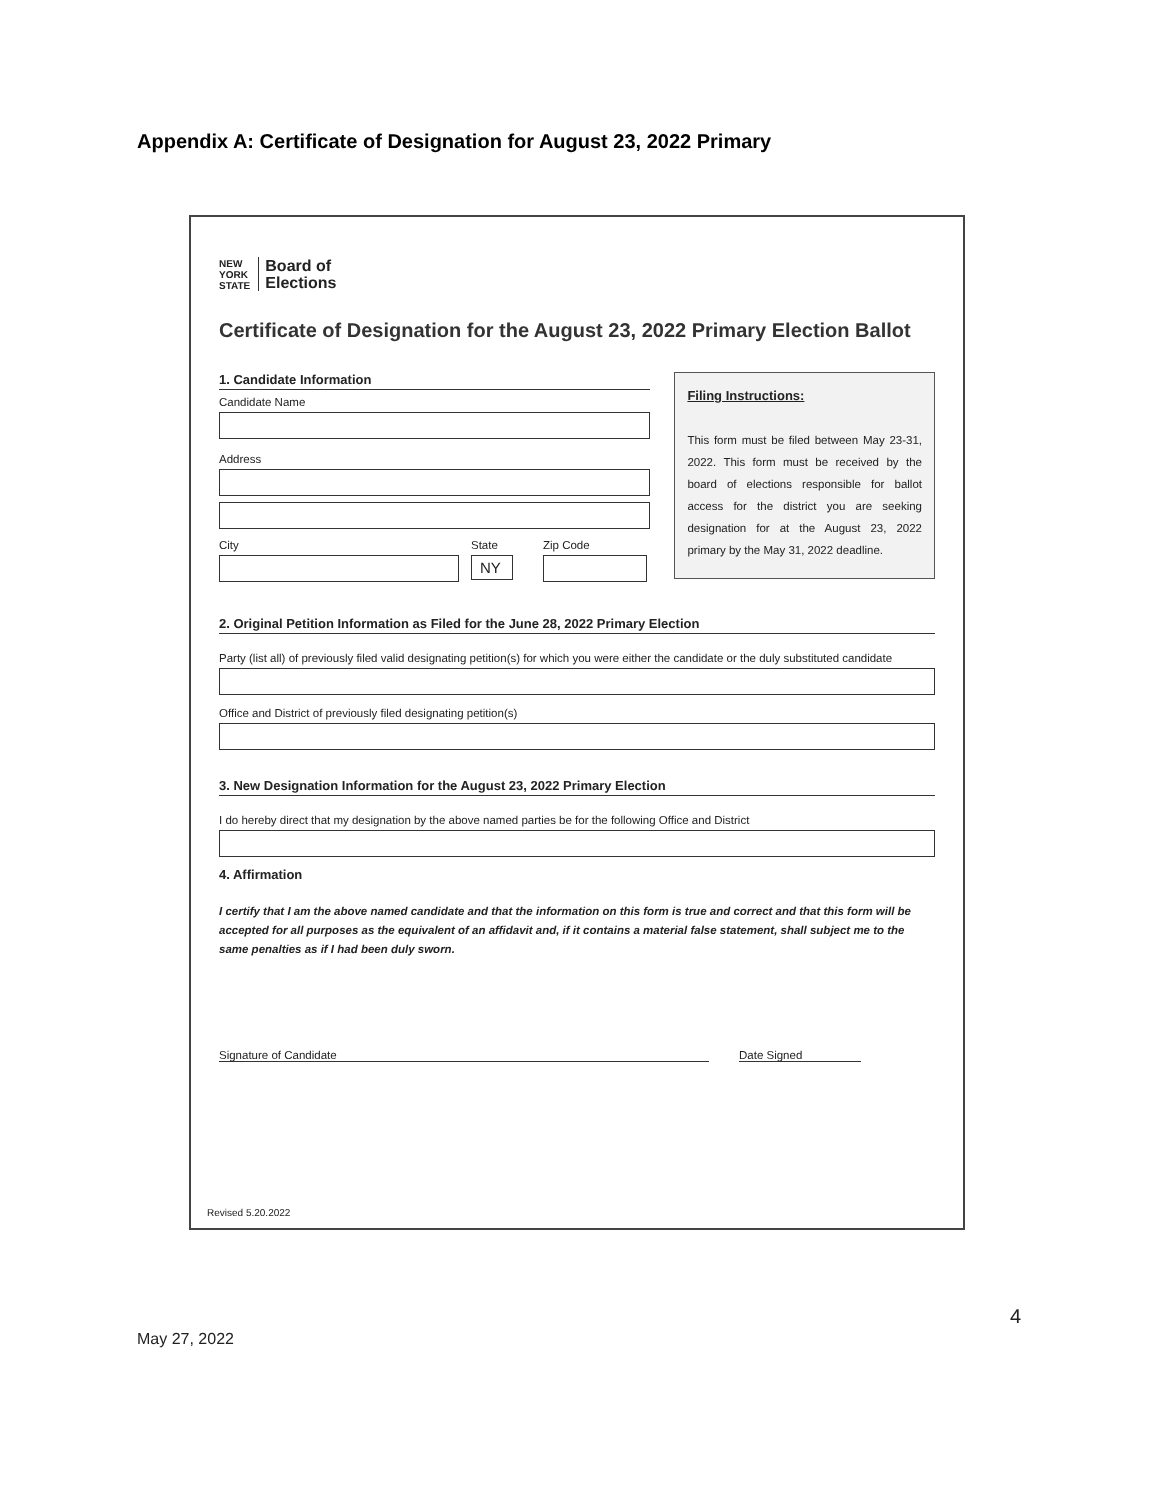Appendix A: Certificate of Designation for August 23, 2022 Primary
NEW
YORK
STATE
Board of
Elections
Certificate of Designation for the August 23, 2022 Primary Election Ballot
1. Candidate Information
Candidate Name
Address
City State
NY
Zip Code
Filing Instructions:
This form must be filed between May 23-31, 2022. This form must be received by the board of elections responsible for ballot access for the district you are seeking designation for at the August 23, 2022 primary by the May 31, 2022 deadline.
2. Original Petition Information as Filed for the June 28, 2022 Primary Election
Party (list all) of previously filed valid designating petition(s) for which you were either the candidate or the duly substituted candidate
Office and District of previously filed designating petition(s)
3. New Designation Information for the August 23, 2022 Primary Election
I do hereby direct that my designation by the above named parties be for the following Office and District
4. Affirmation
I certify that I am the above named candidate and that the information on this form is true and correct and that this form will be accepted for all purposes as the equivalent of an affidavit and, if it contains a material false statement, shall subject me to the same penalties as if I had been duly sworn.
Signature of Candidate Date Signed
Revised 5.20.2022
4
May 27, 2022